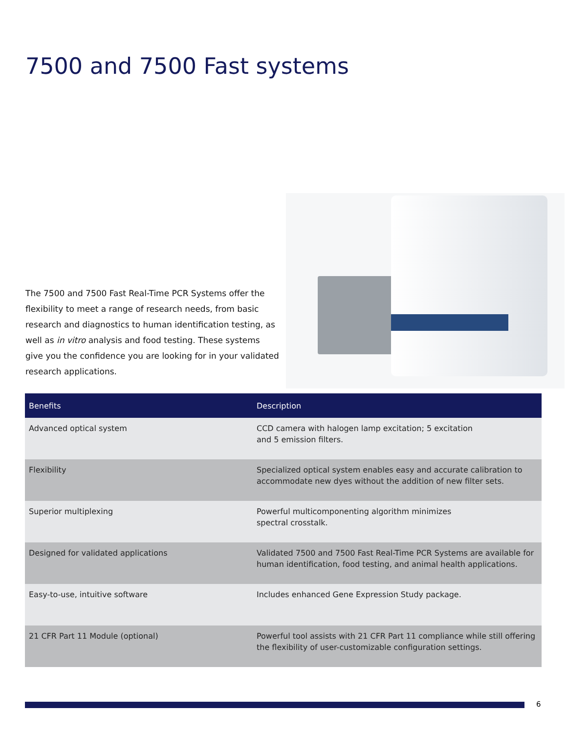7500 and 7500 Fast systems
The 7500 and 7500 Fast Real-Time PCR Systems offer the flexibility to meet a range of research needs, from basic research and diagnostics to human identification testing, as well as in vitro analysis and food testing. These systems give you the confidence you are looking for in your validated research applications.
| Benefits | Description |
| --- | --- |
| Advanced optical system | CCD camera with halogen lamp excitation; 5 excitation and 5 emission filters. |
| Flexibility | Specialized optical system enables easy and accurate calibration to accommodate new dyes without the addition of new filter sets. |
| Superior multiplexing | Powerful multicomponenting algorithm minimizes spectral crosstalk. |
| Designed for validated applications | Validated 7500 and 7500 Fast Real-Time PCR Systems are available for human identification, food testing, and animal health applications. |
| Easy-to-use, intuitive software | Includes enhanced Gene Expression Study package. |
| 21 CFR Part 11 Module (optional) | Powerful tool assists with 21 CFR Part 11 compliance while still offering the flexibility of user-customizable configuration settings. |
6